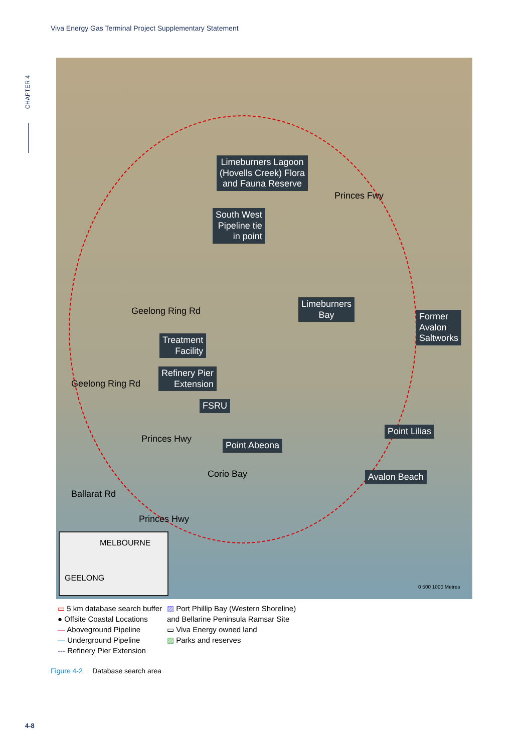Viva Energy Gas Terminal Project Supplementary Statement
CHAPTER 4
Limeburners Lagoon
(Hovells Creek) Flora
and Fauna Reserve
South West
Pipeline tie
in point
Limeburners
Bay
Former
Avalon
Saltworks
Treatment
Facility
Refinery Pier
Extension
FSRU
Point Lilias
Point Abeona
Avalon Beach
Princes Fwy
Geelong Ring Rd
Geelong Ring Rd
Princes Hwy
Princes Hwy
Ballarat Rd
Corio Bay
0 500 1000 Metres
MELBOURNE
GEELONG
▭ 5 km database search buffer
● Offsite Coastal Locations
— Aboveground Pipeline
— Underground Pipeline
--- Refinery Pier Extension
▨ Port Phillip Bay (Western Shoreline)
and Bellarine Peninsula Ramsar Site
▭ Viva Energy owned land
▨ Parks and reserves
Figure 4-2 Database search area
4-8